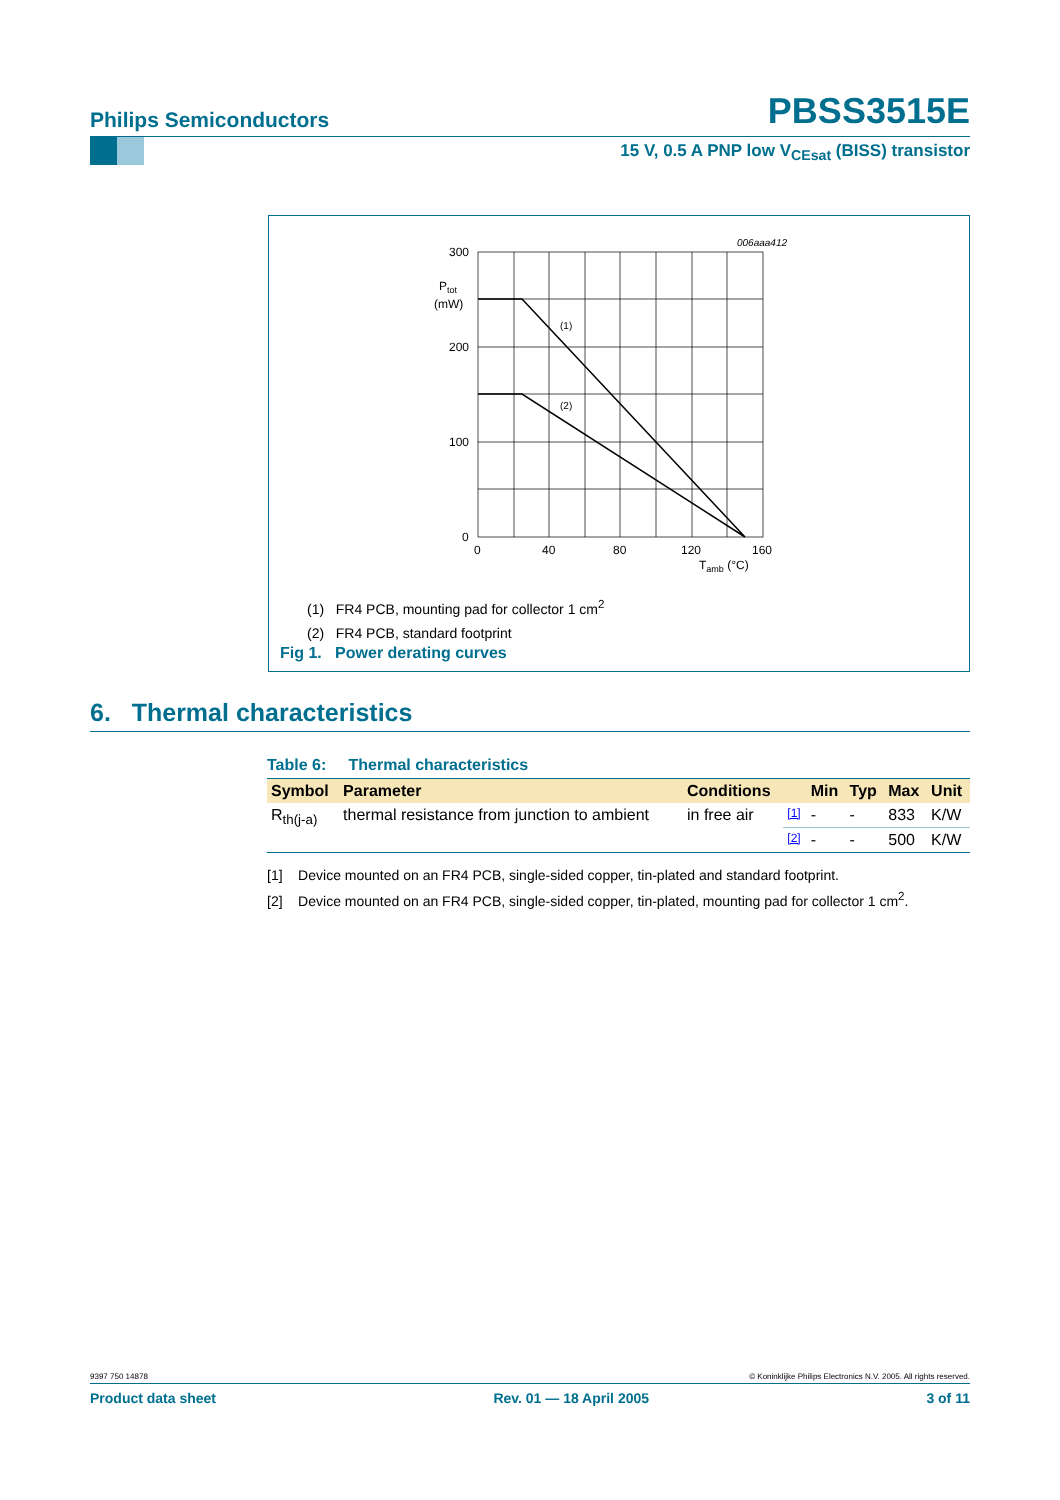Philips Semiconductors PBSS3515E
15 V, 0.5 A PNP low V<sub>CEsat</sub> (BISS) transistor
006aaa412
300
200
100
0
Ptot
(mW)
(1)
(2)
0
40
80
120
160
Tamb (°C)
(1) FR4 PCB, mounting pad for collector 1 cm<sup>2</sup>
(2) FR4 PCB, standard footprint
Fig 1. Power derating curves
6. Thermal characteristics
Table 6: Thermal characteristics
| Symbol | Parameter | Conditions | | Min | Typ | Max | Unit |
| --- | --- | --- | --- | --- | --- | --- | --- |
| R<sub>th(j-a)</sub> | thermal resistance from junction to ambient | in free air | [1] | - | - | 833 | K/W |
| | | | [2] | - | - | 500 | K/W |
[1] Device mounted on an FR4 PCB, single-sided copper, tin-plated and standard footprint.
[2] Device mounted on an FR4 PCB, single-sided copper, tin-plated, mounting pad for collector 1 cm<sup>2</sup>.
9397 750 14878 © Koninklijke Philips Electronics N.V. 2005. All rights reserved.
Product data sheet Rev. 01 — 18 April 2005 3 of 11